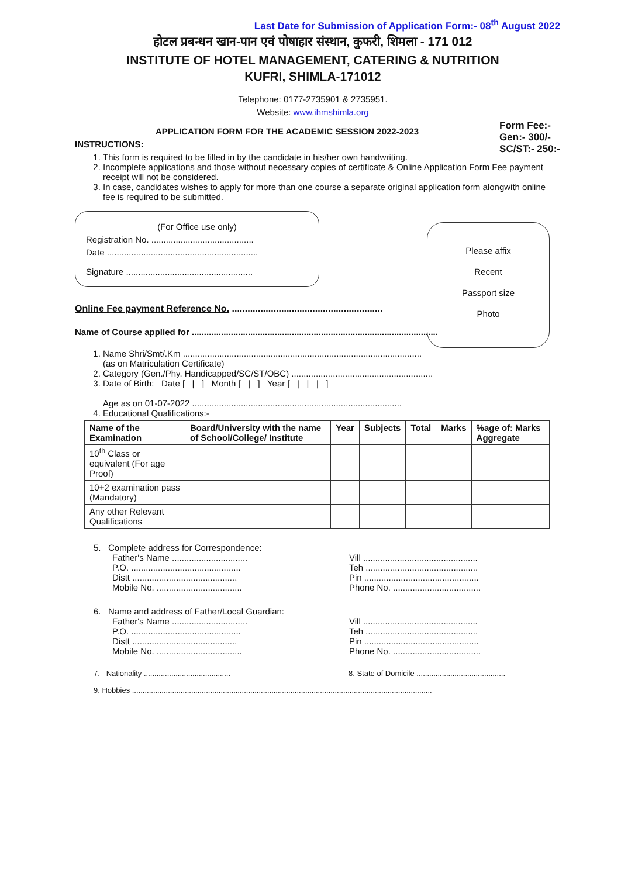Last Date for Submission of Application Form:- 08<sup>th</sup> August 2022
होटल प्रबन्धन खान-पान एवं पोषाहार संस्थान, कुफरी, शिमला - 171 012
INSTITUTE OF HOTEL MANAGEMENT, CATERING & NUTRITION
KUFRI, SHIMLA-171012
Telephone: 0177-2735901 & 2735951.
Website: www.ihmshimla.org
Form Fee:-
Gen:- 300/-
SC/ST:- 250:-
APPLICATION FORM FOR THE ACADEMIC SESSION 2022-2023
INSTRUCTIONS:
1. This form is required to be filled in by the candidate in his/her own handwriting.
2. Incomplete applications and those without necessary copies of certificate & Online Application Form Fee payment receipt will not be considered.
3. In case, candidates wishes to apply for more than one course a separate original application form alongwith online fee is required to be submitted.
(For Office use only)
Registration No. ..........................................
Date ..............................................................
Signature ....................................................
Please affix
Recent
Passport size
Photo
Online Fee payment Reference No. ..........................................................
Name of Course applied for .....................................................................................................
1. Name Shri/Smt/.Km ..................................................................................................
(as on Matriculation Certificate)
2. Category (Gen./Phy. Handicapped/SC/ST/OBC) ..........................................................
3. Date of Birth: Date [ | ] Month [ | ] Year [ | | | ]
Age as on 01-07-2022 ......................................................................................
4. Educational Qualifications:-
| Name of the Examination | Board/University with the name of School/College/ Institute | Year | Subjects | Total | Marks | %age of: Marks Aggregate |
| --- | --- | --- | --- | --- | --- | --- |
| 10<sup>th</sup> Class or equivalent (For age Proof) | | | | | | |
| 10+2 examination pass (Mandatory) | | | | | | |
| Any other Relevant Qualifications | | | | | | |
5. Complete address for Correspondence:
Father's Name ...............................
P.O. .............................................
Distt ...........................................
Mobile No. ...................................
Vill ...............................................
Teh ..............................................
Pin ...............................................
Phone No. ....................................
6. Name and address of Father/Local Guardian:
Father's Name ...............................
P.O. .............................................
Distt ...........................................
Mobile No. ...................................
Vill ...............................................
Teh ..............................................
Pin ...............................................
Phone No. ....................................
7. Nationality .........................................
8. State of Domicile ..........................................
9. Hobbies ..............................................................................................................................................